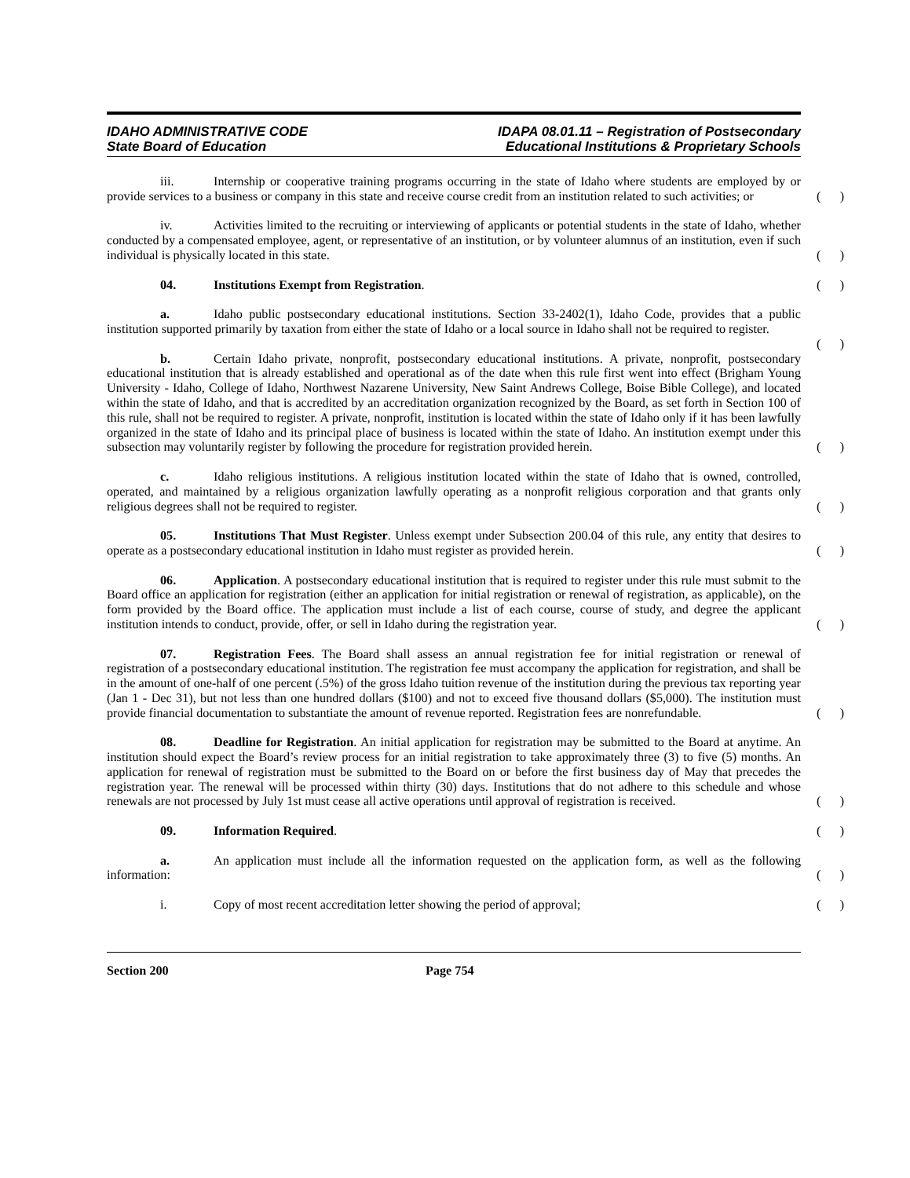IDAHO ADMINISTRATIVE CODE
State Board of Education
IDAPA 08.01.11 – Registration of Postsecondary
Educational Institutions & Proprietary Schools
iii. Internship or cooperative training programs occurring in the state of Idaho where students are employed by or provide services to a business or company in this state and receive course credit from an institution related to such activities; or ( )
iv. Activities limited to the recruiting or interviewing of applicants or potential students in the state of Idaho, whether conducted by a compensated employee, agent, or representative of an institution, or by volunteer alumnus of an institution, even if such individual is physically located in this state. ( )
04. Institutions Exempt from Registration. ( )
a. Idaho public postsecondary educational institutions. Section 33-2402(1), Idaho Code, provides that a public institution supported primarily by taxation from either the state of Idaho or a local source in Idaho shall not be required to register. ( )
b. Certain Idaho private, nonprofit, postsecondary educational institutions. A private, nonprofit, postsecondary educational institution that is already established and operational as of the date when this rule first went into effect (Brigham Young University - Idaho, College of Idaho, Northwest Nazarene University, New Saint Andrews College, Boise Bible College), and located within the state of Idaho, and that is accredited by an accreditation organization recognized by the Board, as set forth in Section 100 of this rule, shall not be required to register. A private, nonprofit, institution is located within the state of Idaho only if it has been lawfully organized in the state of Idaho and its principal place of business is located within the state of Idaho. An institution exempt under this subsection may voluntarily register by following the procedure for registration provided herein. ( )
c. Idaho religious institutions. A religious institution located within the state of Idaho that is owned, controlled, operated, and maintained by a religious organization lawfully operating as a nonprofit religious corporation and that grants only religious degrees shall not be required to register. ( )
05. Institutions That Must Register. Unless exempt under Subsection 200.04 of this rule, any entity that desires to operate as a postsecondary educational institution in Idaho must register as provided herein. ( )
06. Application. A postsecondary educational institution that is required to register under this rule must submit to the Board office an application for registration (either an application for initial registration or renewal of registration, as applicable), on the form provided by the Board office. The application must include a list of each course, course of study, and degree the applicant institution intends to conduct, provide, offer, or sell in Idaho during the registration year. ( )
07. Registration Fees. The Board shall assess an annual registration fee for initial registration or renewal of registration of a postsecondary educational institution. The registration fee must accompany the application for registration, and shall be in the amount of one-half of one percent (.5%) of the gross Idaho tuition revenue of the institution during the previous tax reporting year (Jan 1 - Dec 31), but not less than one hundred dollars ($100) and not to exceed five thousand dollars ($5,000). The institution must provide financial documentation to substantiate the amount of revenue reported. Registration fees are nonrefundable. ( )
08. Deadline for Registration. An initial application for registration may be submitted to the Board at anytime. An institution should expect the Board’s review process for an initial registration to take approximately three (3) to five (5) months. An application for renewal of registration must be submitted to the Board on or before the first business day of May that precedes the registration year. The renewal will be processed within thirty (30) days. Institutions that do not adhere to this schedule and whose renewals are not processed by July 1st must cease all active operations until approval of registration is received. ( )
09. Information Required. ( )
a. An application must include all the information requested on the application form, as well as the following information: ( )
i. Copy of most recent accreditation letter showing the period of approval; ( )
Section 200 Page 754